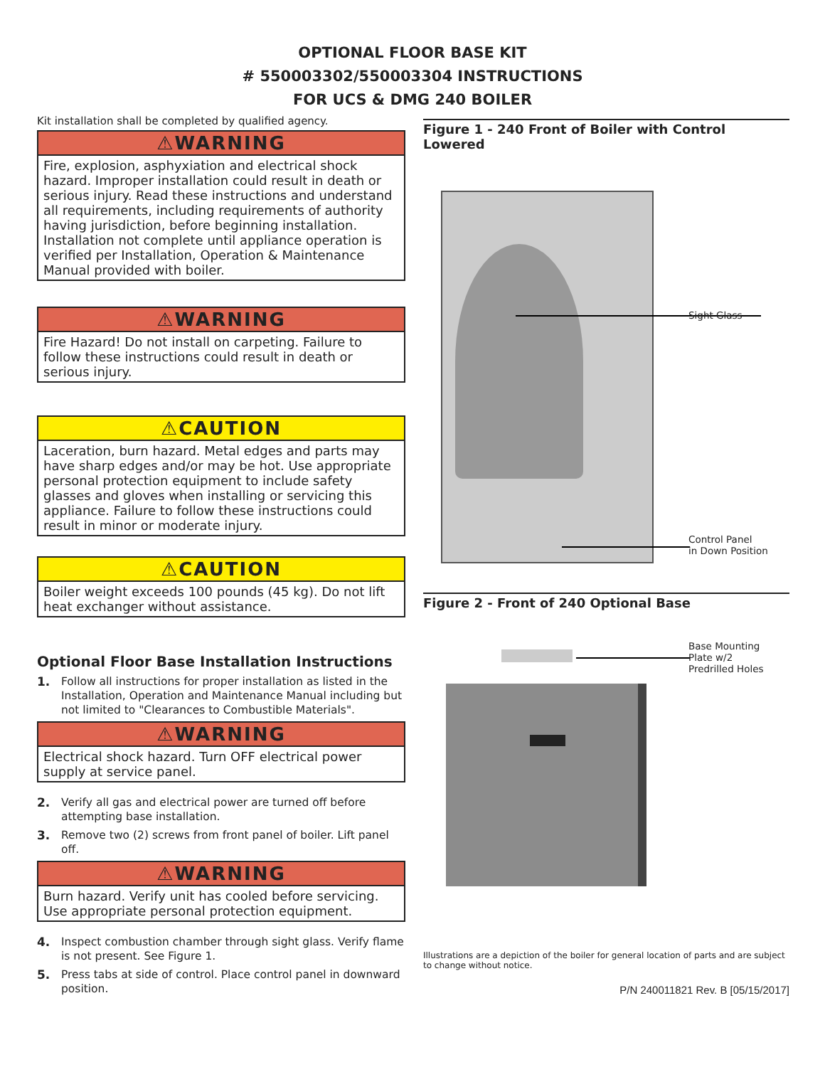OPTIONAL FLOOR BASE KIT
# 550003302/550003304 INSTRUCTIONS
FOR UCS & DMG 240 BOILER
Kit installation shall be completed by qualified agency.
⚠WARNING
Fire, explosion, asphyxiation and electrical shock hazard. Improper installation could result in death or serious injury. Read these instructions and understand all requirements, including requirements of authority having jurisdiction, before beginning installation. Installation not complete until appliance operation is verified per Installation, Operation & Maintenance Manual provided with boiler.
⚠WARNING
Fire Hazard! Do not install on carpeting. Failure to follow these instructions could result in death or serious injury.
⚠CAUTION
Laceration, burn hazard. Metal edges and parts may have sharp edges and/or may be hot. Use appropriate personal protection equipment to include safety glasses and gloves when installing or servicing this appliance. Failure to follow these instructions could result in minor or moderate injury.
⚠CAUTION
Boiler weight exceeds 100 pounds (45 kg). Do not lift heat exchanger without assistance.
Optional Floor Base Installation Instructions
1. Follow all instructions for proper installation as listed in the Installation, Operation and Maintenance Manual including but not limited to "Clearances to Combustible Materials".
⚠WARNING
Electrical shock hazard. Turn OFF electrical power supply at service panel.
2. Verify all gas and electrical power are turned off before attempting base installation.
3. Remove two (2) screws from front panel of boiler. Lift panel off.
⚠WARNING
Burn hazard. Verify unit has cooled before servicing. Use appropriate personal protection equipment.
4. Inspect combustion chamber through sight glass. Verify flame is not present. See Figure 1.
5. Press tabs at side of control. Place control panel in downward position.
Figure 1 - 240 Front of Boiler with Control Lowered
Sight Glass
Control Panel
in Down Position
Figure 2 - Front of 240 Optional Base
Base Mounting
Plate w/2
Predrilled Holes
Illustrations are a depiction of the boiler for general location of parts and are subject to change without notice.
P/N 240011821 Rev. B [05/15/2017]